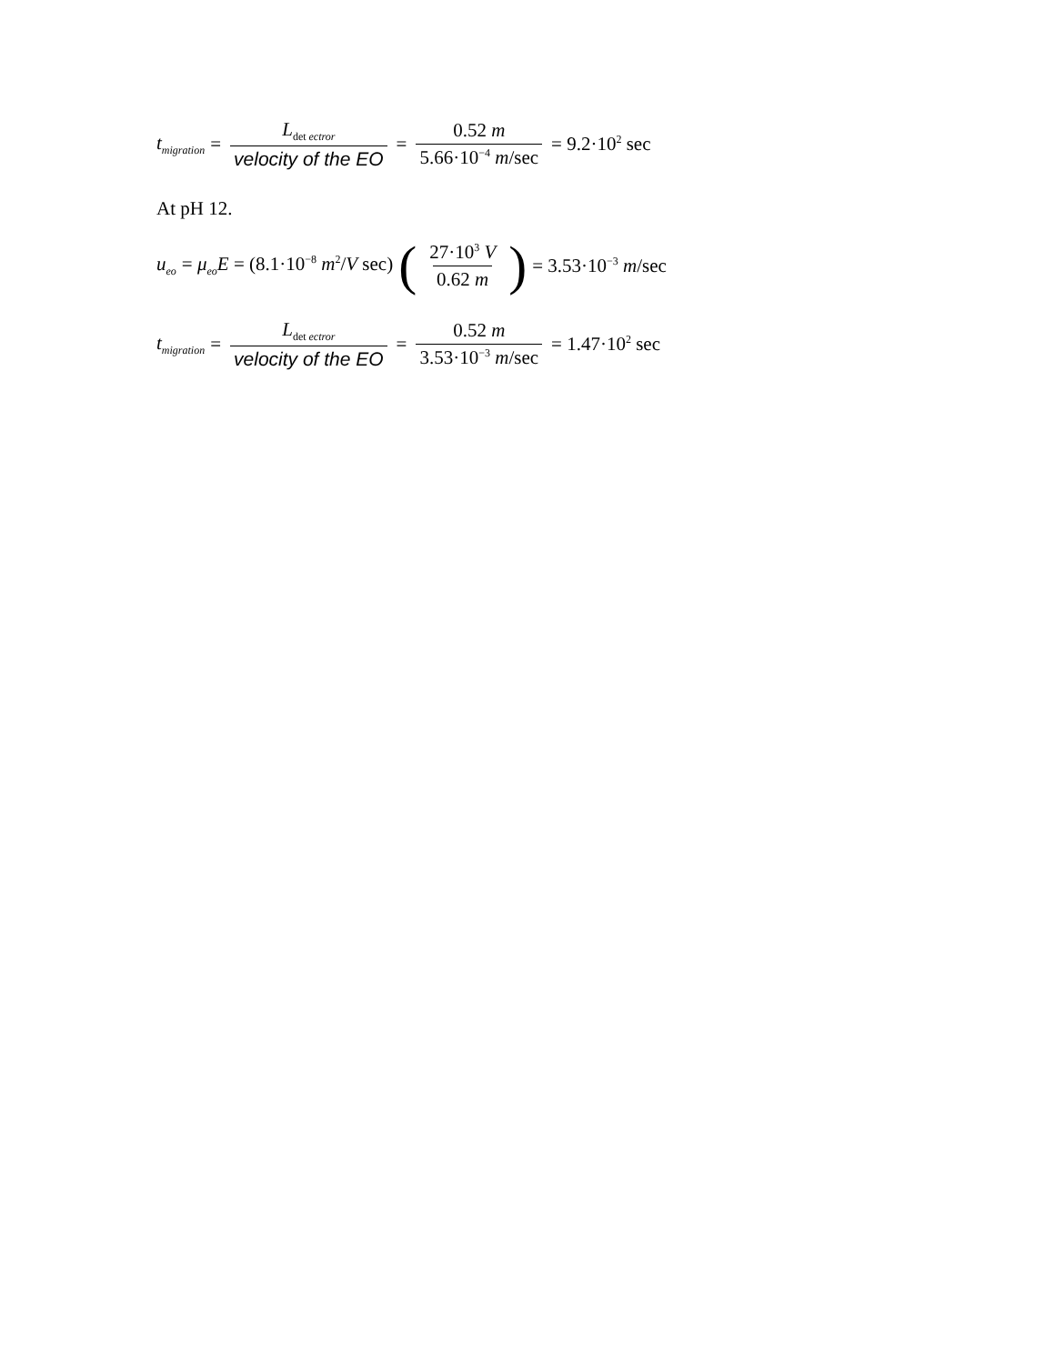t<sub>migration</sub> = L<sub>det ectror</sub> velocity of the EO = 0.52 m 5.66·10<sup>−4</sup> m/sec = 9.2·10<sup>2</sup> sec
At pH 12.
u<sub>eo</sub> = μ<sub>eo</sub>E = (8.1·10<sup>−8</sup> m<sup>2</sup>/V sec) ( 27·10<sup>3</sup> V 0.62 m) = 3.53·10<sup>−3</sup> m/sec
t<sub>migration</sub> = L<sub>det ectror</sub> velocity of the EO = 0.52 m 3.53·10<sup>−3</sup> m/sec = 1.47·10<sup>2</sup> sec